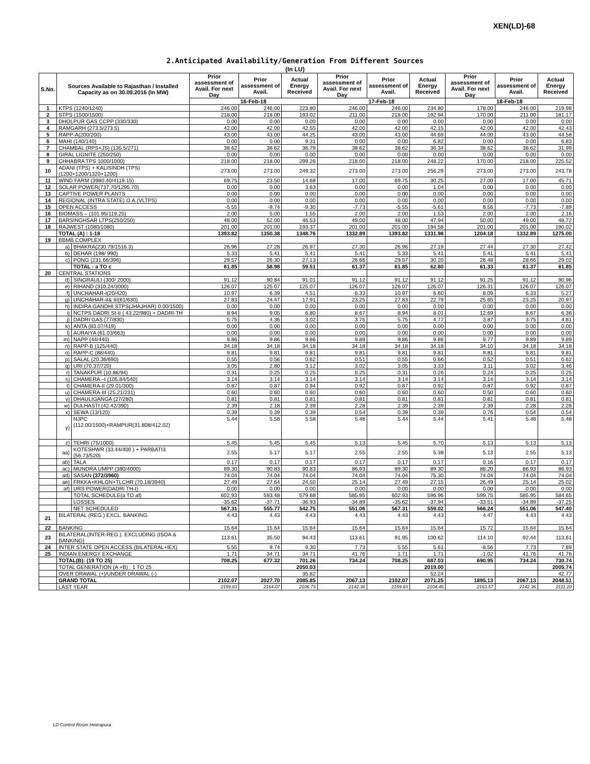XEN(LD)-68
2.Anticipated Availability/Generation From Different Sources
(In LU)
| S.No. | Sources Available to Rajasthan / Installed Capacity as on 30.09.2016 (In MW) | | Prior assessment of Avail. For next Day | Prior assessment of Avail. | Actual Energy Received | Prior assessment of Avail. For next Day | Prior assessment of Avail. | Actual Energy Received | Prior assessment of Avail. For next Day | Prior assessment of Avail. | Actual Energy Received |
| --- | --- | --- | --- | --- | --- | --- | --- | --- | --- | --- | --- |
| | | | 16-Feb-18 | | | 17-Feb-18 | | | 18-Feb-18 | | |
| 1 | KTPS (1240/1240) | | 246.00 | 246.00 | 223.80 | 246.00 | 246.00 | 234.80 | 178.00 | 246.00 | 219.99 |
| 2 | STPS (1500/1500) | | 218.00 | 218.00 | 193.02 | 211.00 | 218.00 | 192.94 | 170.00 | 211.00 | 181.17 |
| 3 | DHOLPUR GAS CCPP (330/330) | | 0.00 | 0.00 | 0.00 | 0.00 | 0.00 | 0.00 | 0.00 | 0.00 | 0.00 |
| 4 | RAMGARH (273.5/273.5) | | 42.00 | 42.00 | 42.55 | 42.00 | 42.00 | 42.15 | 42.00 | 42.00 | 42.43 |
| 5 | RAPP-A(200/200) | | 43.00 | 43.00 | 44.25 | 43.00 | 43.00 | 44.69 | 44.00 | 43.00 | 44.58 |
| 6 | MAHI (140/140) | | 0.00 | 0.00 | 9.31 | 0.00 | 0.00 | 6.82 | 0.00 | 0.00 | 6.83 |
| 7 | CHAMBAL (RPS+JS) (135.5/271) | | 38.62 | 38.62 | 36.79 | 38.62 | 38.62 | 36.34 | 38.62 | 38.62 | 31.99 |
| 8 | GIRAL LIGNITE (250/250) | | 0.00 | 0.00 | 0.00 | 0.00 | 0.00 | 0.00 | 0.00 | 0.00 | 0.00 |
| 9 | CHHABRA TPS 1000/1000) | | 218.00 | 218.00 | 299.26 | 218.00 | 218.00 | 248.22 | 170.00 | 218.00 | 225.52 |
| 10 | ADANI (TPS) + KALISINDH (TPS) (1200+1200/1320+1200) | | 273.00 | 273.00 | 249.32 | 273.00 | 273.00 | 256.29 | 273.00 | 273.00 | 243.78 |
| 11 | WIND FARM (3980.40/4119.15) | | 69.75 | 23.50 | 14.68 | 17.00 | 69.75 | 30.25 | 27.00 | 17.00 | 45.71 |
| 12 | SOLAR POWER(737.70/1295.70) | | 0.00 | 0.00 | 3.63 | 0.00 | 0.00 | 1.04 | 0.00 | 0.00 | 0.00 |
| 13 | CAPTIVE POWER PLANTS | | 0.00 | 0.00 | 0.00 | 0.00 | 0.00 | 0.00 | 0.00 | 0.00 | 0.00 |
| 14 | REGIONAL (INTRA STATE) O.A.(VLTPS) | | 0.00 | 0.00 | 0.00 | 0.00 | 0.00 | 0.00 | 0.00 | 0.00 | 0.00 |
| 15 | OPEN ACCESS | | -5.55 | -9.74 | -9.30 | -7.73 | -5.55 | -5.61 | 8.56 | -7.73 | -7.89 |
| 16 | BIOMASS – (101.95/119.25) | | 2.00 | 5.00 | 1.55 | 2.00 | 2.00 | 1.53 | 2.00 | 2.00 | 2.16 |
| 17 | BARSINGHSAR LTPS(250/250) | | 48.00 | 52.00 | 46.53 | 49.00 | 48.00 | 47.94 | 50.00 | 49.00 | 48.72 |
| 18 | RAJWEST (1080/1080) | | 201.00 | 201.00 | 193.37 | 201.00 | 201.00 | 194.58 | 201.00 | 201.00 | 190.02 |
| | TOTAL (A) : 1-18 | | 1393.82 | 1350.38 | 1348.76 | 1332.89 | 1393.82 | 1331.98 | 1204.18 | 1332.89 | 1275.00 |
| 19 | BBMB COMPLEX | | | | | | | | | | |
| | a) | BHAKRA(230.79/1516.3) | 26.96 | 27.28 | 26.97 | 27.30 | 26.96 | 27.19 | 27.44 | 27.30 | 27.42 |
| | b) | DEHAR (198/ 990) | 5.33 | 5.41 | 5.41 | 5.41 | 5.33 | 5.41 | 5.41 | 5.41 | 5.41 |
| | c) | PONG (231.66/396) | 29.57 | 26.30 | 27.13 | 28.66 | 29.57 | 30.20 | 28.48 | 28.66 | 29.02 |
| | | TOTAL : a TO c | 61.85 | 58.98 | 59.51 | 61.37 | 61.85 | 62.80 | 61.33 | 61.37 | 61.85 |
| 20 | CENTRAL STATIONS | | | | | | | | | | |
| | d) | SINGRAULI (300/ 2000) | 91.12 | 90.84 | 91.01 | 91.12 | 91.12 | 91.12 | 91.25 | 91.12 | 90.96 |
| | e) | RIHAND (310.24/3000) | 126.07 | 125.07 | 125.07 | 126.07 | 126.07 | 126.07 | 126.31 | 126.07 | 126.07 |
| | f) | UNCHAHAR-I(20/420) | 10.97 | 6.39 | 4.51 | 6.33 | 10.97 | 6.60 | 8.09 | 6.33 | 5.27 |
| | g) | UNCHAHAR-II& III(61/630) | 27.83 | 24.47 | 17.91 | 23.25 | 27.83 | 22.79 | 25.65 | 23.25 | 20.97 |
| | h) | INDIRA GANDHI STPS(JHAJHAR) 0.00/1500) | 0.00 | 0.00 | 0.00 | 0.00 | 0.00 | 0.00 | 0.00 | 0.00 | 0.00 |
| | i) | NCTPS DADRI St-II ( 43.22/980) + DADRI-TH | 8.94 | 9.05 | 6.80 | 8.67 | 8.94 | 8.01 | 12.69 | 8.67 | 6.36 |
| | j) | DADRI GAS (77/830) | 5.75 | 4.36 | 3.02 | 3.75 | 5.75 | 4.77 | 3.87 | 3.75 | 4.81 |
| | k) | ANTA (83.07/419) | 0.00 | 0.00 | 0.00 | 0.00 | 0.00 | 0.00 | 0.00 | 0.00 | 0.00 |
| | l) | AURAIYA (61.03/663) | 0.00 | 0.00 | 0.00 | 0.00 | 0.00 | 0.00 | 0.00 | 0.00 | 0.00 |
| | m) | NAPP (44/440) | 9.86 | 9.86 | 9.86 | 9.89 | 9.86 | 9.86 | 9.77 | 9.89 | 9.89 |
| | n) | RAPP-B (125/440) | 34.18 | 34.18 | 34.18 | 34.18 | 34.18 | 34.18 | 34.10 | 34.18 | 34.18 |
| | o) | RAPP-C (88/440) | 9.81 | 9.81 | 9.81 | 9.81 | 9.81 | 9.81 | 9.81 | 9.81 | 9.81 |
| | p) | SALAL (20.36/690) | 0.55 | 0.56 | 0.62 | 0.51 | 0.55 | 0.66 | 0.52 | 0.51 | 0.62 |
| | q) | URI (70.37/720) | 3.05 | 2.80 | 3.12 | 3.02 | 3.05 | 3.33 | 3.11 | 3.02 | 3.46 |
| | r) | TANAKPUR (10.86/94) | 0.31 | 0.25 | 0.25 | 0.25 | 0.31 | 0.26 | 0.24 | 0.25 | 0.25 |
| | s) | CHAMERA –I (105.84/540) | 3.14 | 3.14 | 3.14 | 3.14 | 3.14 | 3.14 | 3.14 | 3.14 | 3.14 |
| | t) | CHAMERA-II (29.01/300) | 0.87 | 0.87 | 0.94 | 0.92 | 0.87 | 0.92 | 0.87 | 0.92 | 0.87 |
| | u) | CHAMERA-III (25.21/231) | 0.60 | 0.60 | 0.60 | 0.60 | 0.60 | 0.60 | 0.50 | 0.60 | 0.60 |
| | v) | DHAULIGANGA (27/280) | 0.81 | 0.81 | 0.81 | 0.81 | 0.81 | 0.81 | 0.81 | 0.81 | 0.81 |
| | w) | DULHASTI (42.42/390) | 2.39 | 2.18 | 2.39 | 2.28 | 2.39 | 2.39 | 2.39 | 2.28 | 2.28 |
| | x) | SEWA (13/120) | 0.39 | 0.39 | 0.39 | 0.54 | 0.39 | 0.39 | 0.76 | 0.54 | 0.54 |
| | y) | NJPC (112.00/1500)+RAMPUR(31.808/412.02) | 5.44 | 5.58 | 5.58 | 5.48 | 5.44 | 5.44 | 5.41 | 5.48 | 5.48 |
| | z) | TEHRI (75/1000) | 5.45 | 5.45 | 5.45 | 5.13 | 5.45 | 5.70 | 5.13 | 5.13 | 5.13 |
| | aa) | KOTESHWR (33.44/400 ) + PARBATI3 (56.73/520) | 2.55 | 5.17 | 5.17 | 2.55 | 2.55 | 5.38 | 5.13 | 2.55 | 5.13 |
| | ab) | TALA | 0.17 | 0.17 | 0.17 | 0.17 | 0.17 | 0.17 | 0.16 | 0.17 | 0.17 |
| | ac) | MUNDRA UMPP (380/4000) | 89.30 | 90.83 | 90.83 | 86.93 | 89.30 | 89.30 | 88.20 | 86.93 | 86.93 |
| | ad) | SASAN (372/3960) | 74.04 | 74.04 | 74.04 | 74.04 | 74.04 | 75.30 | 74.04 | 74.04 | 74.04 |
| | ae) | FRKKA+KHLGN+TLCHR (70.18/3940) | 27.49 | 27.64 | 24.50 | 25.14 | 27.49 | 27.15 | 26.49 | 25.14 | 25.02 |
| | af) | URS POWER(DADRI TH-I) | 0.00 | 0.00 | 0.00 | 0.00 | 0.00 | 0.00 | 0.00 | 0.00 | 0.00 |
| | | TOTAL SCHEDULE(a TO af) | 602.93 | 593.48 | 579.68 | 585.95 | 602.93 | 596.96 | 599.75 | 585.95 | 584.65 |
| | | LOSSES | -35.62 | -37.71 | -36.93 | -34.89 | -35.62 | -37.94 | -33.51 | -34.89 | -37.25 |
| | | NET SCHEDULED | 567.31 | 555.77 | 542.75 | 551.06 | 567.31 | 559.02 | 566.24 | 551.06 | 547.40 |
| 21 | BILATERAL (REG.) EXCL. BANKING | | 4.43 | 4.43 | 4.43 | 4.43 | 4.43 | 4.43 | 4.47 | 4.43 | 4.43 |
| 22 | BANKING | | 15.64 | 15.64 | 15.64 | 15.64 | 15.64 | 15.64 | 15.72 | 15.64 | 15.64 |
| 23 | BILATERAL(INTER-REG.). EXCLUDING (ISOA & BANKING) | | 113.61 | 35.50 | 94.43 | 113.61 | 91.95 | 100.62 | 114.10 | 92.44 | 113.61 |
| 24 | INTER STATE OPEN ACCESS (BILATERAL+IEX) | | 5.55 | 9.74 | 9.30 | 7.73 | 5.55 | 5.61 | -8.56 | 7.73 | 7.89 |
| 25 | INDIAN ENERGY EXCHANGE | | 1.71 | 34.71 | 34.71 | 41.76 | 1.71 | 1.71 | -1.02 | 41.76 | 41.76 |
| | TOTAL(B): (19 TO 25) | | 708.25 | 677.32 | 701.26 | 734.24 | 708.25 | 687.03 | 690.95 | 734.24 | 730.74 |
| | TOTAL GENERATION (A +B) : 1 TO 25 | | | | 2050.03 | | | 2019.00 | | | 2005.74 |
| | OVER DRAWAL (+)/UNDER DRAWAL (-) | | | | 35.82 | | | 52.24 | | | 42.77 |
| | GRAND TOTAL | | 2102.07 | 2027.70 | 2085.85 | 2067.13 | 2102.07 | 2071.25 | 1895.13 | 2067.13 | 2048.51 |
| | LAST YEAR | | 2159.83 | 2164.07 | 2106.73 | 2142.36 | 2159.83 | 2104.46 | 2163.57 | 2142.36 | 2111.20 |
LD Control Room Heerapura